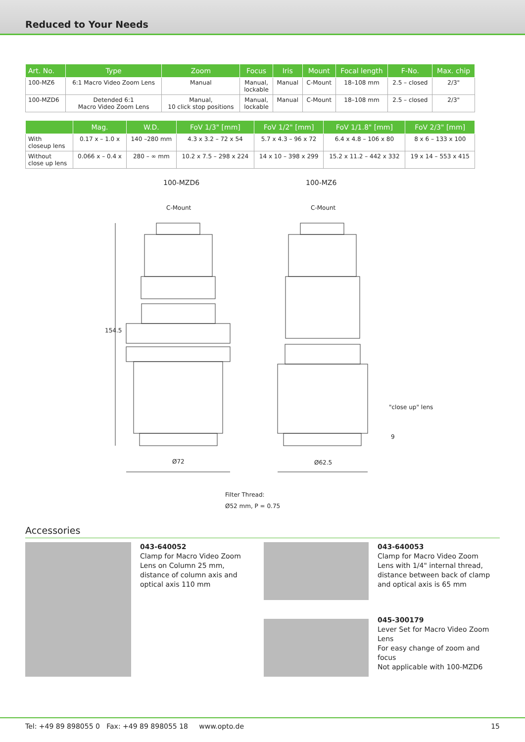Reduced to Your Needs
| Art. No. | Type | Zoom | Focus | Iris | Mount | Focal length | F-No. | Max. chip |
| --- | --- | --- | --- | --- | --- | --- | --- | --- |
| 100-MZ6 | 6:1 Macro Video Zoom Lens | Manual | Manual, lockable | Manual | C-Mount | 18–108 mm | 2.5 – closed | 2/3" |
| 100-MZD6 | Detended 6:1 Macro Video Zoom Lens | Manual, 10 click stop positions | Manual, lockable | Manual | C-Mount | 18–108 mm | 2.5 – closed | 2/3" |
| | Mag. | W.D. | FoV 1/3" [mm] | FoV 1/2" [mm] | FoV 1/1.8" [mm] | FoV 2/3" [mm] |
| --- | --- | --- | --- | --- | --- | --- |
| With closeup lens | 0.17 x – 1.0 x | 140 –280 mm | 4.3 x 3.2 – 72 x 54 | 5.7 x 4.3 – 96 x 72 | 6.4 x 4.8 – 106 x 80 | 8 x 6 – 133 x 100 |
| Without close up lens | 0.066 x – 0.4 x | 280 – ∞ mm | 10.2 x 7.5 – 298 x 224 | 14 x 10 – 398 x 299 | 15.2 x 11.2 – 442 x 332 | 19 x 14 – 553 x 415 |
100-MZD6 100-MZ6
C-Mount C-Mount
154.5
"close up" lens
9
Ø72 Ø62.5
Filter Thread:
Ø52 mm, P = 0.75
Accessories
043-640052
Clamp for Macro Video Zoom Lens on Column 25 mm, distance of column axis and optical axis 110 mm
043-640053
Clamp for Macro Video Zoom Lens with 1/4" internal thread, distance between back of clamp and optical axis is 65 mm
045-300179
Lever Set for Macro Video Zoom Lens
For easy change of zoom and focus
Not applicable with 100-MZD6
Tel: +49 89 898055 0 Fax: +49 89 898055 18 www.opto.de 15